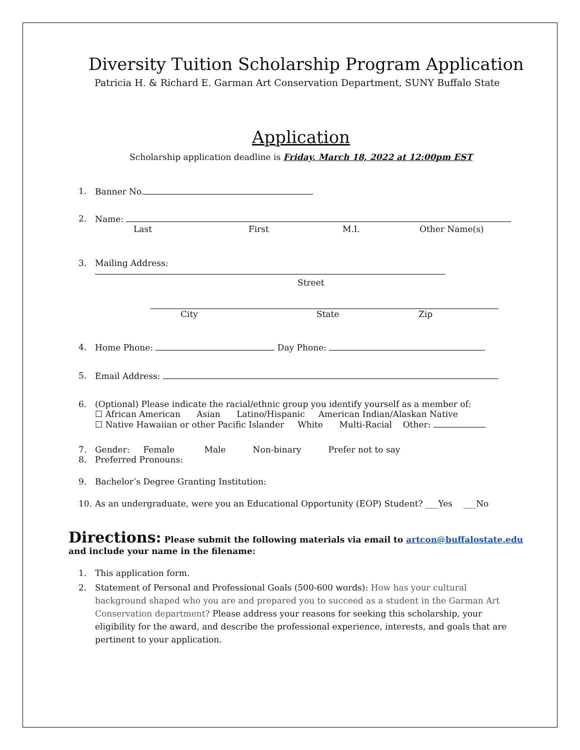Diversity Tuition Scholarship Program Application
Patricia H. & Richard E. Garman Art Conservation Department, SUNY Buffalo State
Application
Scholarship application deadline is Friday, March 18, 2022 at 12:00pm EST
1. Banner No.
2. Name:
Last First M.I. Other Name(s)
3. Mailing Address:
Street
City State Zip
4. Home Phone: Day Phone:
5. Email Address:
6. (Optional) Please indicate the racial/ethnic group you identify yourself as a member of:
☐ African American Asian Latino/Hispanic American Indian/Alaskan Native
☐ Native Hawaiian or other Pacific Islander White Multi-Racial Other:
7. Gender: Female Male Non-binary Prefer not to say
8. Preferred Pronouns:
9. Bachelor’s Degree Granting Institution:
10. As an undergraduate, were you an Educational Opportunity (EOP) Student? ___Yes ___No
Directions: Please submit the following materials via email to artcon@buffalostate.edu
and include your name in the filename:
1. This application form.
2. Statement of Personal and Professional Goals (500-600 words): How has your cultural background shaped who you are and prepared you to succeed as a student in the Garman Art Conservation department? Please address your reasons for seeking this scholarship, your eligibility for the award, and describe the professional experience, interests, and goals that are pertinent to your application.